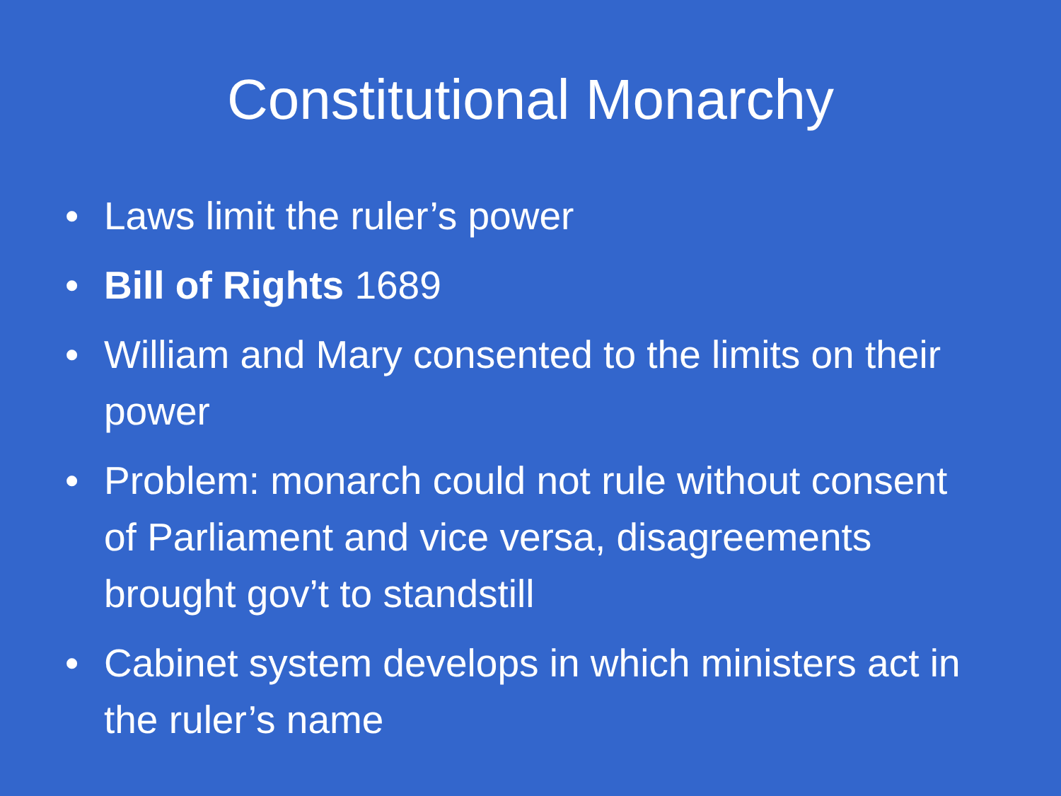Constitutional Monarchy
• Laws limit the ruler’s power
• Bill of Rights 1689
• William and Mary consented to the limits on their power
• Problem: monarch could not rule without consent of Parliament and vice versa, disagreements brought gov’t to standstill
• Cabinet system develops in which ministers act in the ruler’s name